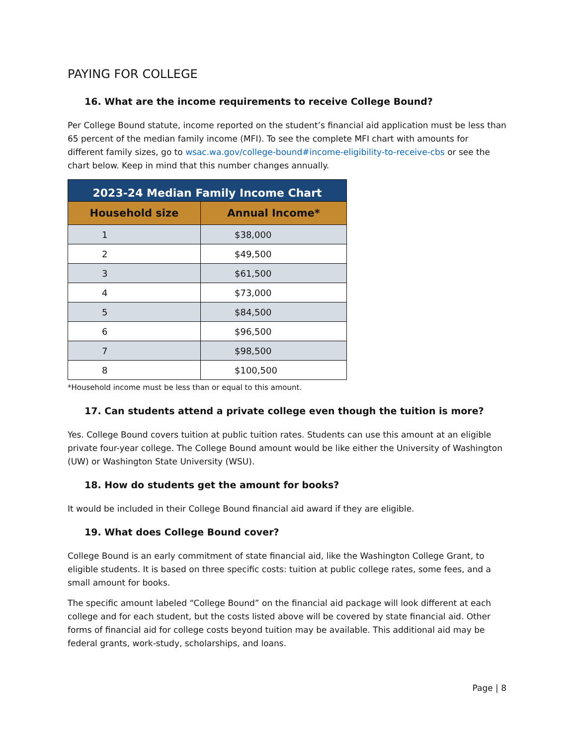PAYING FOR COLLEGE
16. What are the income requirements to receive College Bound?
Per College Bound statute, income reported on the student’s financial aid application must be less than 65 percent of the median family income (MFI). To see the complete MFI chart with amounts for different family sizes, go to wsac.wa.gov/college-bound#income-eligibility-to-receive-cbs or see the chart below. Keep in mind that this number changes annually.
| 2023-24 Median Family Income Chart | |
| --- | --- |
| Household size | Annual Income* |
| 1 | $38,000 |
| 2 | $49,500 |
| 3 | $61,500 |
| 4 | $73,000 |
| 5 | $84,500 |
| 6 | $96,500 |
| 7 | $98,500 |
| 8 | $100,500 |
*Household income must be less than or equal to this amount.
17. Can students attend a private college even though the tuition is more?
Yes. College Bound covers tuition at public tuition rates. Students can use this amount at an eligible private four-year college. The College Bound amount would be like either the University of Washington (UW) or Washington State University (WSU).
18. How do students get the amount for books?
It would be included in their College Bound financial aid award if they are eligible.
19. What does College Bound cover?
College Bound is an early commitment of state financial aid, like the Washington College Grant, to eligible students. It is based on three specific costs: tuition at public college rates, some fees, and a small amount for books.
The specific amount labeled “College Bound” on the financial aid package will look different at each college and for each student, but the costs listed above will be covered by state financial aid. Other forms of financial aid for college costs beyond tuition may be available. This additional aid may be federal grants, work-study, scholarships, and loans.
Page | 8